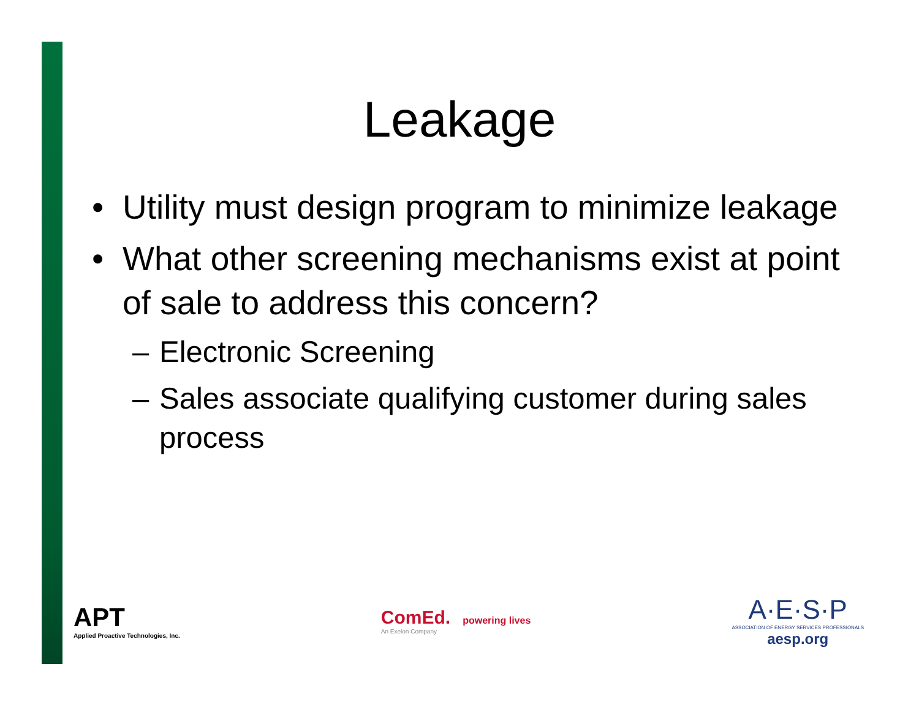Leakage
• Utility must design program to minimize leakage
• What other screening mechanisms exist at point of sale to address this concern?
– Electronic Screening
– Sales associate qualifying customer during sales process
APT
Applied Proactive Technologies, Inc.
ComEd. powering lives
An Exelon Company
A·E·S·P
ASSOCIATION OF ENERGY SERVICES PROFESSIONALS
aesp.org